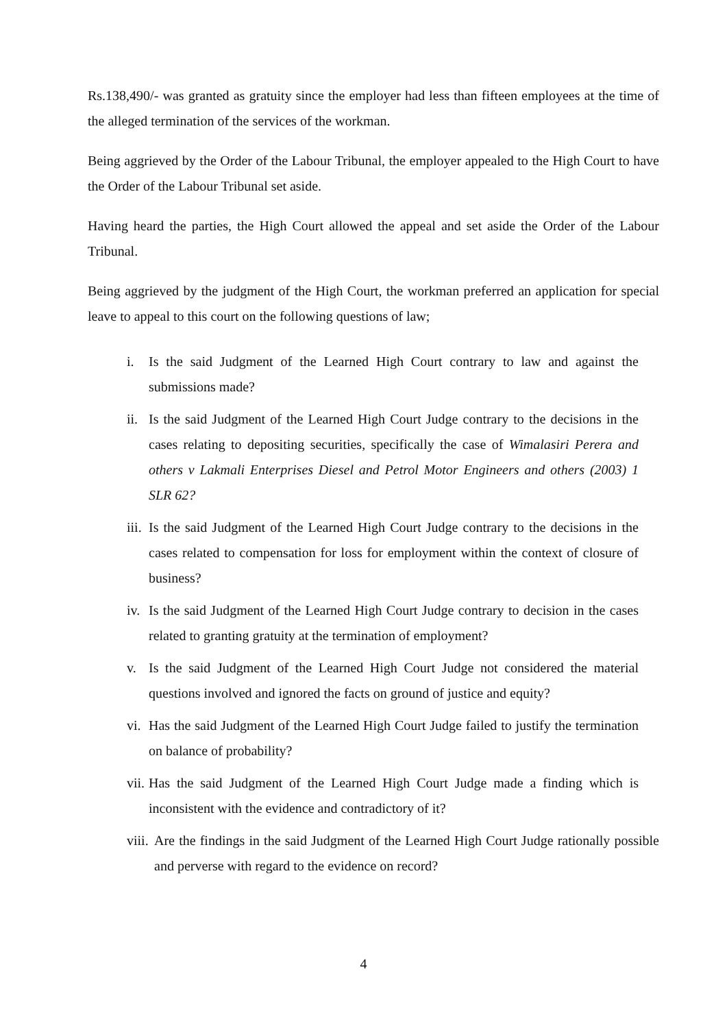Rs.138,490/- was granted as gratuity since the employer had less than fifteen employees at the time of the alleged termination of the services of the workman.
Being aggrieved by the Order of the Labour Tribunal, the employer appealed to the High Court to have the Order of the Labour Tribunal set aside.
Having heard the parties, the High Court allowed the appeal and set aside the Order of the Labour Tribunal.
Being aggrieved by the judgment of the High Court, the workman preferred an application for special leave to appeal to this court on the following questions of law;
i. Is the said Judgment of the Learned High Court contrary to law and against the submissions made?
ii. Is the said Judgment of the Learned High Court Judge contrary to the decisions in the cases relating to depositing securities, specifically the case of Wimalasiri Perera and others v Lakmali Enterprises Diesel and Petrol Motor Engineers and others (2003) 1 SLR 62?
iii. Is the said Judgment of the Learned High Court Judge contrary to the decisions in the cases related to compensation for loss for employment within the context of closure of business?
iv. Is the said Judgment of the Learned High Court Judge contrary to decision in the cases related to granting gratuity at the termination of employment?
v. Is the said Judgment of the Learned High Court Judge not considered the material questions involved and ignored the facts on ground of justice and equity?
vi. Has the said Judgment of the Learned High Court Judge failed to justify the termination on balance of probability?
vii. Has the said Judgment of the Learned High Court Judge made a finding which is inconsistent with the evidence and contradictory of it?
viii. Are the findings in the said Judgment of the Learned High Court Judge rationally possible and perverse with regard to the evidence on record?
4